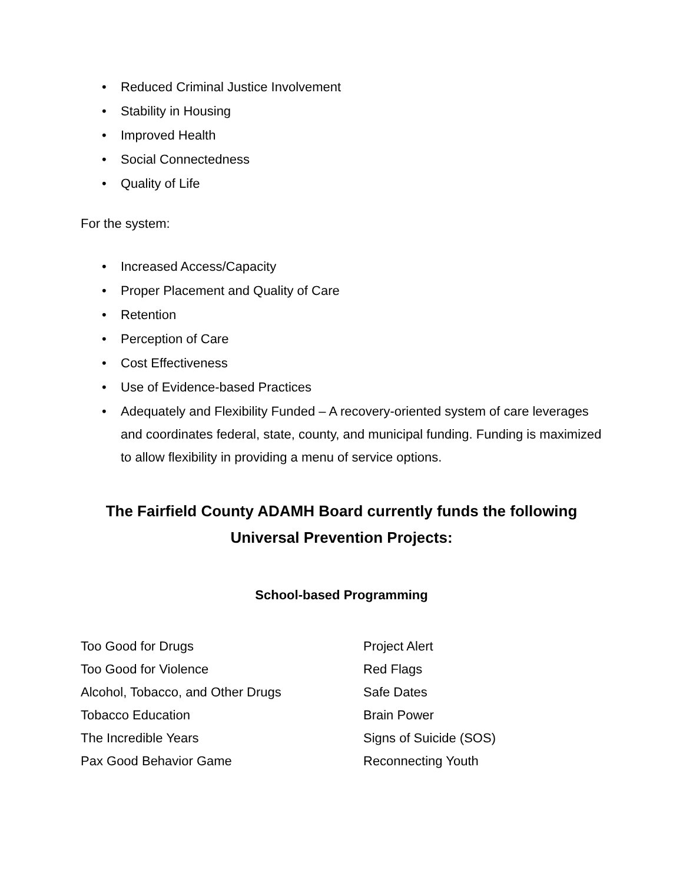• Reduced Criminal Justice Involvement
• Stability in Housing
• Improved Health
• Social Connectedness
• Quality of Life
For the system:
• Increased Access/Capacity
• Proper Placement and Quality of Care
• Retention
• Perception of Care
• Cost Effectiveness
• Use of Evidence-based Practices
• Adequately and Flexibility Funded – A recovery-oriented system of care leverages and coordinates federal, state, county, and municipal funding. Funding is maximized to allow flexibility in providing a menu of service options.
The Fairfield County ADAMH Board currently funds the following Universal Prevention Projects:
School-based Programming
Too Good for Drugs
Project Alert
Too Good for Violence
Red Flags
Alcohol, Tobacco, and Other Drugs
Safe Dates
Tobacco Education
Brain Power
The Incredible Years
Signs of Suicide (SOS)
Pax Good Behavior Game
Reconnecting Youth